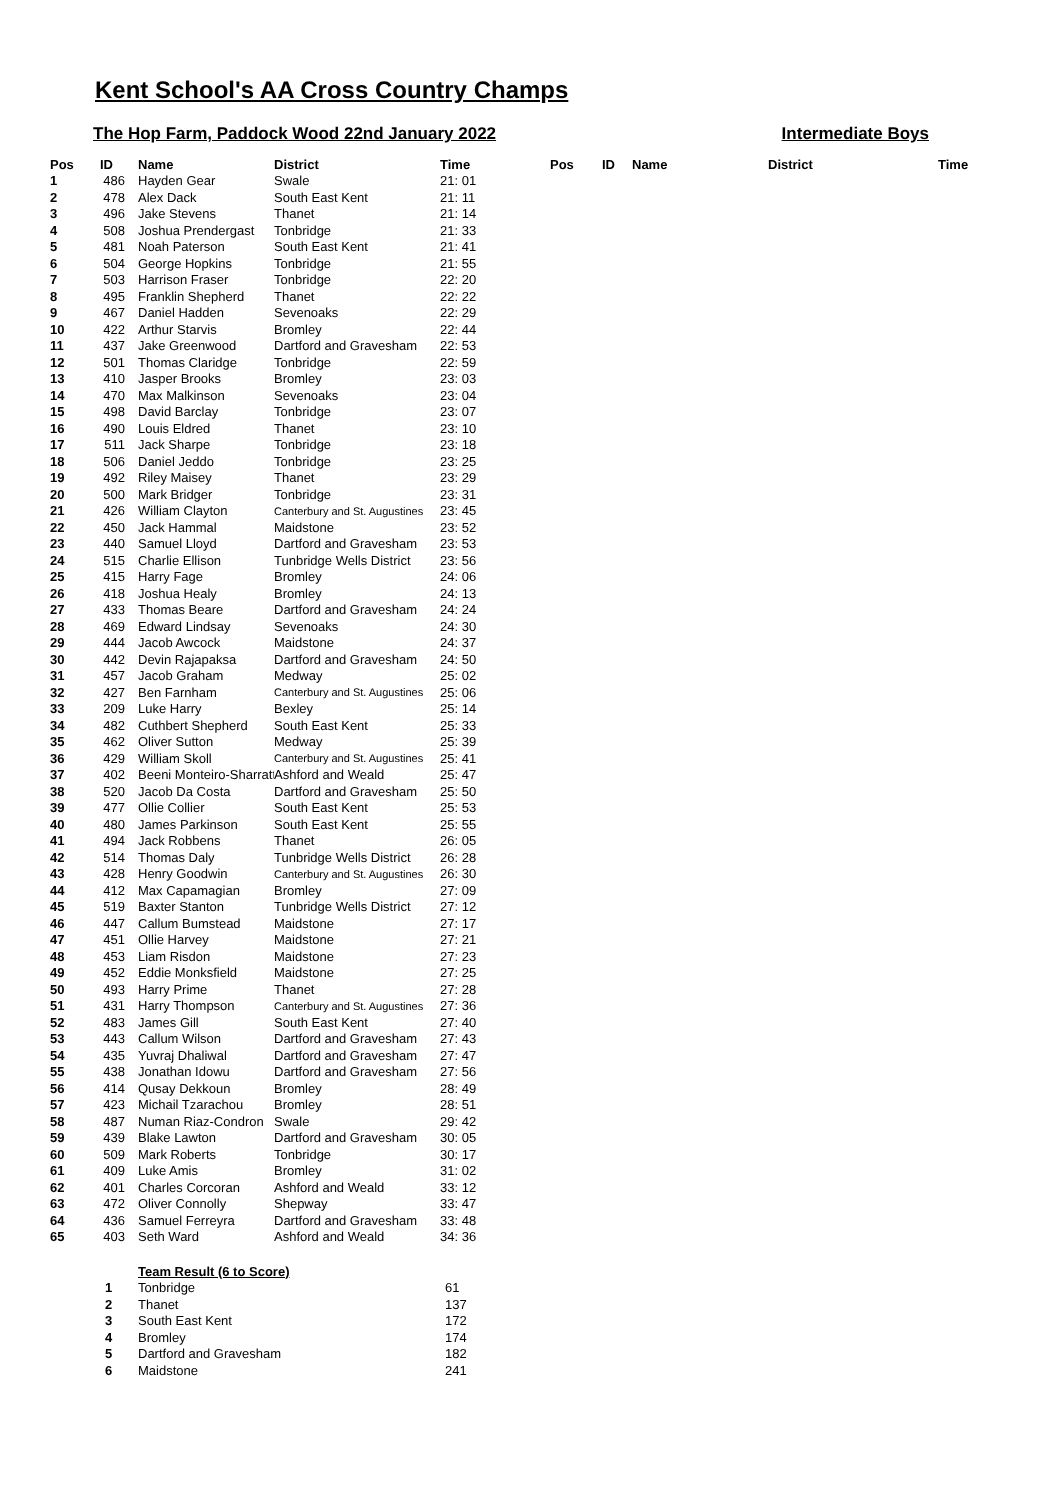Kent School's AA Cross Country Champs
The Hop Farm, Paddock Wood 22nd January 2022 Intermediate Boys
| Pos | ID | Name | District | Time | Pos | ID | Name | District | Time |
| --- | --- | --- | --- | --- | --- | --- | --- | --- | --- |
| 1 | 486 | Hayden Gear | Swale | 21: 01 | | | | | |
| 2 | 478 | Alex Dack | South East Kent | 21: 11 | | | | | |
| 3 | 496 | Jake Stevens | Thanet | 21: 14 | | | | | |
| 4 | 508 | Joshua Prendergast | Tonbridge | 21: 33 | | | | | |
| 5 | 481 | Noah Paterson | South East Kent | 21: 41 | | | | | |
| 6 | 504 | George Hopkins | Tonbridge | 21: 55 | | | | | |
| 7 | 503 | Harrison Fraser | Tonbridge | 22: 20 | | | | | |
| 8 | 495 | Franklin Shepherd | Thanet | 22: 22 | | | | | |
| 9 | 467 | Daniel Hadden | Sevenoaks | 22: 29 | | | | | |
| 10 | 422 | Arthur Starvis | Bromley | 22: 44 | | | | | |
| 11 | 437 | Jake Greenwood | Dartford and Gravesham | 22: 53 | | | | | |
| 12 | 501 | Thomas Claridge | Tonbridge | 22: 59 | | | | | |
| 13 | 410 | Jasper Brooks | Bromley | 23: 03 | | | | | |
| 14 | 470 | Max Malkinson | Sevenoaks | 23: 04 | | | | | |
| 15 | 498 | David Barclay | Tonbridge | 23: 07 | | | | | |
| 16 | 490 | Louis Eldred | Thanet | 23: 10 | | | | | |
| 17 | 511 | Jack Sharpe | Tonbridge | 23: 18 | | | | | |
| 18 | 506 | Daniel Jeddo | Tonbridge | 23: 25 | | | | | |
| 19 | 492 | Riley Maisey | Thanet | 23: 29 | | | | | |
| 20 | 500 | Mark Bridger | Tonbridge | 23: 31 | | | | | |
| 21 | 426 | William Clayton | Canterbury and St. Augustines | 23: 45 | | | | | |
| 22 | 450 | Jack Hammal | Maidstone | 23: 52 | | | | | |
| 23 | 440 | Samuel Lloyd | Dartford and Gravesham | 23: 53 | | | | | |
| 24 | 515 | Charlie Ellison | Tunbridge Wells District | 23: 56 | | | | | |
| 25 | 415 | Harry Fage | Bromley | 24: 06 | | | | | |
| 26 | 418 | Joshua Healy | Bromley | 24: 13 | | | | | |
| 27 | 433 | Thomas Beare | Dartford and Gravesham | 24: 24 | | | | | |
| 28 | 469 | Edward Lindsay | Sevenoaks | 24: 30 | | | | | |
| 29 | 444 | Jacob Awcock | Maidstone | 24: 37 | | | | | |
| 30 | 442 | Devin Rajapaksa | Dartford and Gravesham | 24: 50 | | | | | |
| 31 | 457 | Jacob Graham | Medway | 25: 02 | | | | | |
| 32 | 427 | Ben Farnham | Canterbury and St. Augustines | 25: 06 | | | | | |
| 33 | 209 | Luke Harry | Bexley | 25: 14 | | | | | |
| 34 | 482 | Cuthbert Shepherd | South East Kent | 25: 33 | | | | | |
| 35 | 462 | Oliver Sutton | Medway | 25: 39 | | | | | |
| 36 | 429 | William Skoll | Canterbury and St. Augustines | 25: 41 | | | | | |
| 37 | 402 | Beeni Monteiro-Sharratt | Ashford and Weald | 25: 47 | | | | | |
| 38 | 520 | Jacob Da Costa | Dartford and Gravesham | 25: 50 | | | | | |
| 39 | 477 | Ollie Collier | South East Kent | 25: 53 | | | | | |
| 40 | 480 | James Parkinson | South East Kent | 25: 55 | | | | | |
| 41 | 494 | Jack Robbens | Thanet | 26: 05 | | | | | |
| 42 | 514 | Thomas Daly | Tunbridge Wells District | 26: 28 | | | | | |
| 43 | 428 | Henry Goodwin | Canterbury and St. Augustines | 26: 30 | | | | | |
| 44 | 412 | Max Capamagian | Bromley | 27: 09 | | | | | |
| 45 | 519 | Baxter Stanton | Tunbridge Wells District | 27: 12 | | | | | |
| 46 | 447 | Callum Bumstead | Maidstone | 27: 17 | | | | | |
| 47 | 451 | Ollie Harvey | Maidstone | 27: 21 | | | | | |
| 48 | 453 | Liam Risdon | Maidstone | 27: 23 | | | | | |
| 49 | 452 | Eddie Monksfield | Maidstone | 27: 25 | | | | | |
| 50 | 493 | Harry Prime | Thanet | 27: 28 | | | | | |
| 51 | 431 | Harry Thompson | Canterbury and St. Augustines | 27: 36 | | | | | |
| 52 | 483 | James Gill | South East Kent | 27: 40 | | | | | |
| 53 | 443 | Callum Wilson | Dartford and Gravesham | 27: 43 | | | | | |
| 54 | 435 | Yuvraj Dhaliwal | Dartford and Gravesham | 27: 47 | | | | | |
| 55 | 438 | Jonathan Idowu | Dartford and Gravesham | 27: 56 | | | | | |
| 56 | 414 | Qusay Dekkoun | Bromley | 28: 49 | | | | | |
| 57 | 423 | Michail Tzarachou | Bromley | 28: 51 | | | | | |
| 58 | 487 | Numan Riaz-Condron | Swale | 29: 42 | | | | | |
| 59 | 439 | Blake Lawton | Dartford and Gravesham | 30: 05 | | | | | |
| 60 | 509 | Mark Roberts | Tonbridge | 30: 17 | | | | | |
| 61 | 409 | Luke Amis | Bromley | 31: 02 | | | | | |
| 62 | 401 | Charles Corcoran | Ashford and Weald | 33: 12 | | | | | |
| 63 | 472 | Oliver Connolly | Shepway | 33: 47 | | | | | |
| 64 | 436 | Samuel Ferreyra | Dartford and Gravesham | 33: 48 | | | | | |
| 65 | 403 | Seth Ward | Ashford and Weald | 34: 36 | | | | | |
| | Team Result (6 to Score) | |
| --- | --- | --- |
| 1 | Tonbridge | 61 |
| 2 | Thanet | 137 |
| 3 | South East Kent | 172 |
| 4 | Bromley | 174 |
| 5 | Dartford and Gravesham | 182 |
| 6 | Maidstone | 241 |